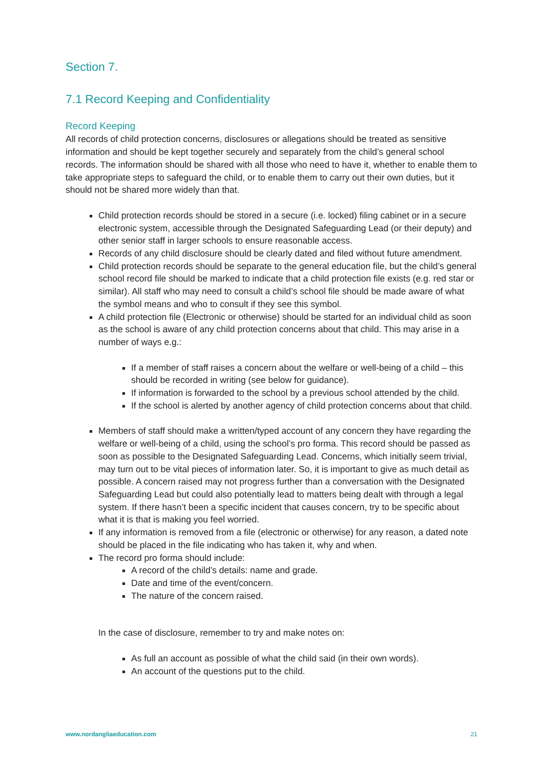Section 7.
7.1 Record Keeping and Confidentiality
Record Keeping
All records of child protection concerns, disclosures or allegations should be treated as sensitive information and should be kept together securely and separately from the child’s general school records. The information should be shared with all those who need to have it, whether to enable them to take appropriate steps to safeguard the child, or to enable them to carry out their own duties, but it should not be shared more widely than that.
Child protection records should be stored in a secure (i.e. locked) filing cabinet or in a secure electronic system, accessible through the Designated Safeguarding Lead (or their deputy) and other senior staff in larger schools to ensure reasonable access.
Records of any child disclosure should be clearly dated and filed without future amendment.
Child protection records should be separate to the general education file, but the child’s general school record file should be marked to indicate that a child protection file exists (e.g. red star or similar). All staff who may need to consult a child’s school file should be made aware of what the symbol means and who to consult if they see this symbol.
A child protection file (Electronic or otherwise) should be started for an individual child as soon as the school is aware of any child protection concerns about that child. This may arise in a number of ways e.g.:
If a member of staff raises a concern about the welfare or well-being of a child – this should be recorded in writing (see below for guidance).
If information is forwarded to the school by a previous school attended by the child.
If the school is alerted by another agency of child protection concerns about that child.
Members of staff should make a written/typed account of any concern they have regarding the welfare or well-being of a child, using the school’s pro forma. This record should be passed as soon as possible to the Designated Safeguarding Lead. Concerns, which initially seem trivial, may turn out to be vital pieces of information later. So, it is important to give as much detail as possible. A concern raised may not progress further than a conversation with the Designated Safeguarding Lead but could also potentially lead to matters being dealt with through a legal system. If there hasn’t been a specific incident that causes concern, try to be specific about what it is that is making you feel worried.
If any information is removed from a file (electronic or otherwise) for any reason, a dated note should be placed in the file indicating who has taken it, why and when.
The record pro forma should include:
A record of the child’s details: name and grade.
Date and time of the event/concern.
The nature of the concern raised.
In the case of disclosure, remember to try and make notes on:
As full an account as possible of what the child said (in their own words).
An account of the questions put to the child.
www.nordangliaeducation.com 21